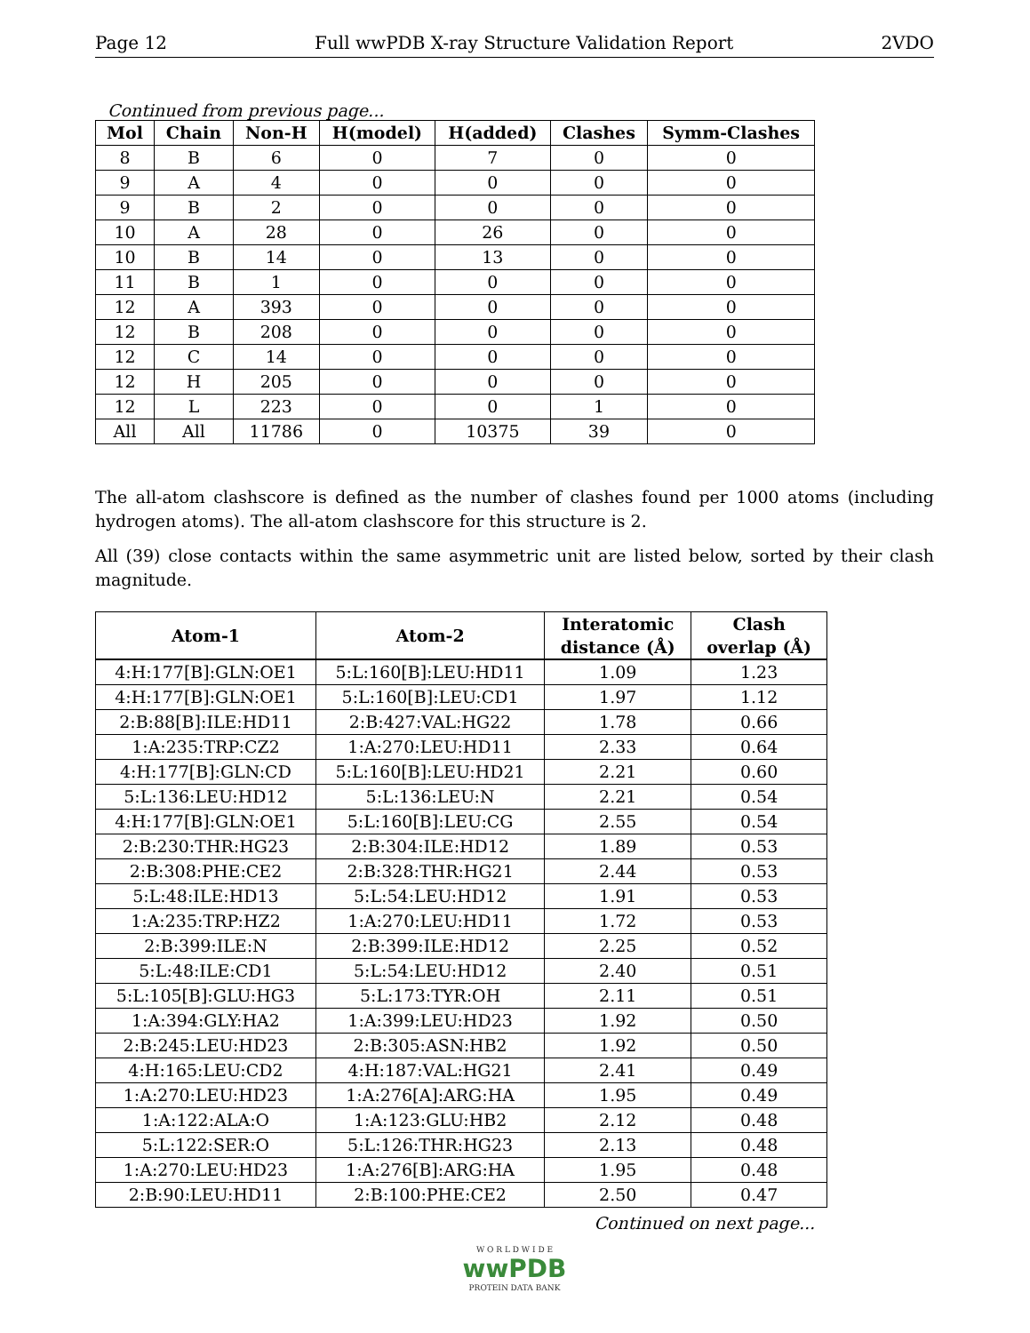Page 12 Full wwPDB X-ray Structure Validation Report 2VDO
Continued from previous page...
| Mol | Chain | Non-H | H(model) | H(added) | Clashes | Symm-Clashes |
| --- | --- | --- | --- | --- | --- | --- |
| 8 | B | 6 | 0 | 7 | 0 | 0 |
| 9 | A | 4 | 0 | 0 | 0 | 0 |
| 9 | B | 2 | 0 | 0 | 0 | 0 |
| 10 | A | 28 | 0 | 26 | 0 | 0 |
| 10 | B | 14 | 0 | 13 | 0 | 0 |
| 11 | B | 1 | 0 | 0 | 0 | 0 |
| 12 | A | 393 | 0 | 0 | 0 | 0 |
| 12 | B | 208 | 0 | 0 | 0 | 0 |
| 12 | C | 14 | 0 | 0 | 0 | 0 |
| 12 | H | 205 | 0 | 0 | 0 | 0 |
| 12 | L | 223 | 0 | 0 | 1 | 0 |
| All | All | 11786 | 0 | 10375 | 39 | 0 |
The all-atom clashscore is defined as the number of clashes found per 1000 atoms (including hydrogen atoms). The all-atom clashscore for this structure is 2.
All (39) close contacts within the same asymmetric unit are listed below, sorted by their clash magnitude.
| Atom-1 | Atom-2 | Interatomic distance (Å) | Clash overlap (Å) |
| --- | --- | --- | --- |
| 4:H:177[B]:GLN:OE1 | 5:L:160[B]:LEU:HD11 | 1.09 | 1.23 |
| 4:H:177[B]:GLN:OE1 | 5:L:160[B]:LEU:CD1 | 1.97 | 1.12 |
| 2:B:88[B]:ILE:HD11 | 2:B:427:VAL:HG22 | 1.78 | 0.66 |
| 1:A:235:TRP:CZ2 | 1:A:270:LEU:HD11 | 2.33 | 0.64 |
| 4:H:177[B]:GLN:CD | 5:L:160[B]:LEU:HD21 | 2.21 | 0.60 |
| 5:L:136:LEU:HD12 | 5:L:136:LEU:N | 2.21 | 0.54 |
| 4:H:177[B]:GLN:OE1 | 5:L:160[B]:LEU:CG | 2.55 | 0.54 |
| 2:B:230:THR:HG23 | 2:B:304:ILE:HD12 | 1.89 | 0.53 |
| 2:B:308:PHE:CE2 | 2:B:328:THR:HG21 | 2.44 | 0.53 |
| 5:L:48:ILE:HD13 | 5:L:54:LEU:HD12 | 1.91 | 0.53 |
| 1:A:235:TRP:HZ2 | 1:A:270:LEU:HD11 | 1.72 | 0.53 |
| 2:B:399:ILE:N | 2:B:399:ILE:HD12 | 2.25 | 0.52 |
| 5:L:48:ILE:CD1 | 5:L:54:LEU:HD12 | 2.40 | 0.51 |
| 5:L:105[B]:GLU:HG3 | 5:L:173:TYR:OH | 2.11 | 0.51 |
| 1:A:394:GLY:HA2 | 1:A:399:LEU:HD23 | 1.92 | 0.50 |
| 2:B:245:LEU:HD23 | 2:B:305:ASN:HB2 | 1.92 | 0.50 |
| 4:H:165:LEU:CD2 | 4:H:187:VAL:HG21 | 2.41 | 0.49 |
| 1:A:270:LEU:HD23 | 1:A:276[A]:ARG:HA | 1.95 | 0.49 |
| 1:A:122:ALA:O | 1:A:123:GLU:HB2 | 2.12 | 0.48 |
| 5:L:122:SER:O | 5:L:126:THR:HG23 | 2.13 | 0.48 |
| 1:A:270:LEU:HD23 | 1:A:276[B]:ARG:HA | 1.95 | 0.48 |
| 2:B:90:LEU:HD11 | 2:B:100:PHE:CE2 | 2.50 | 0.47 |
Continued on next page...
W O R L D W I D E
wwPDB
PROTEIN DATA BANK